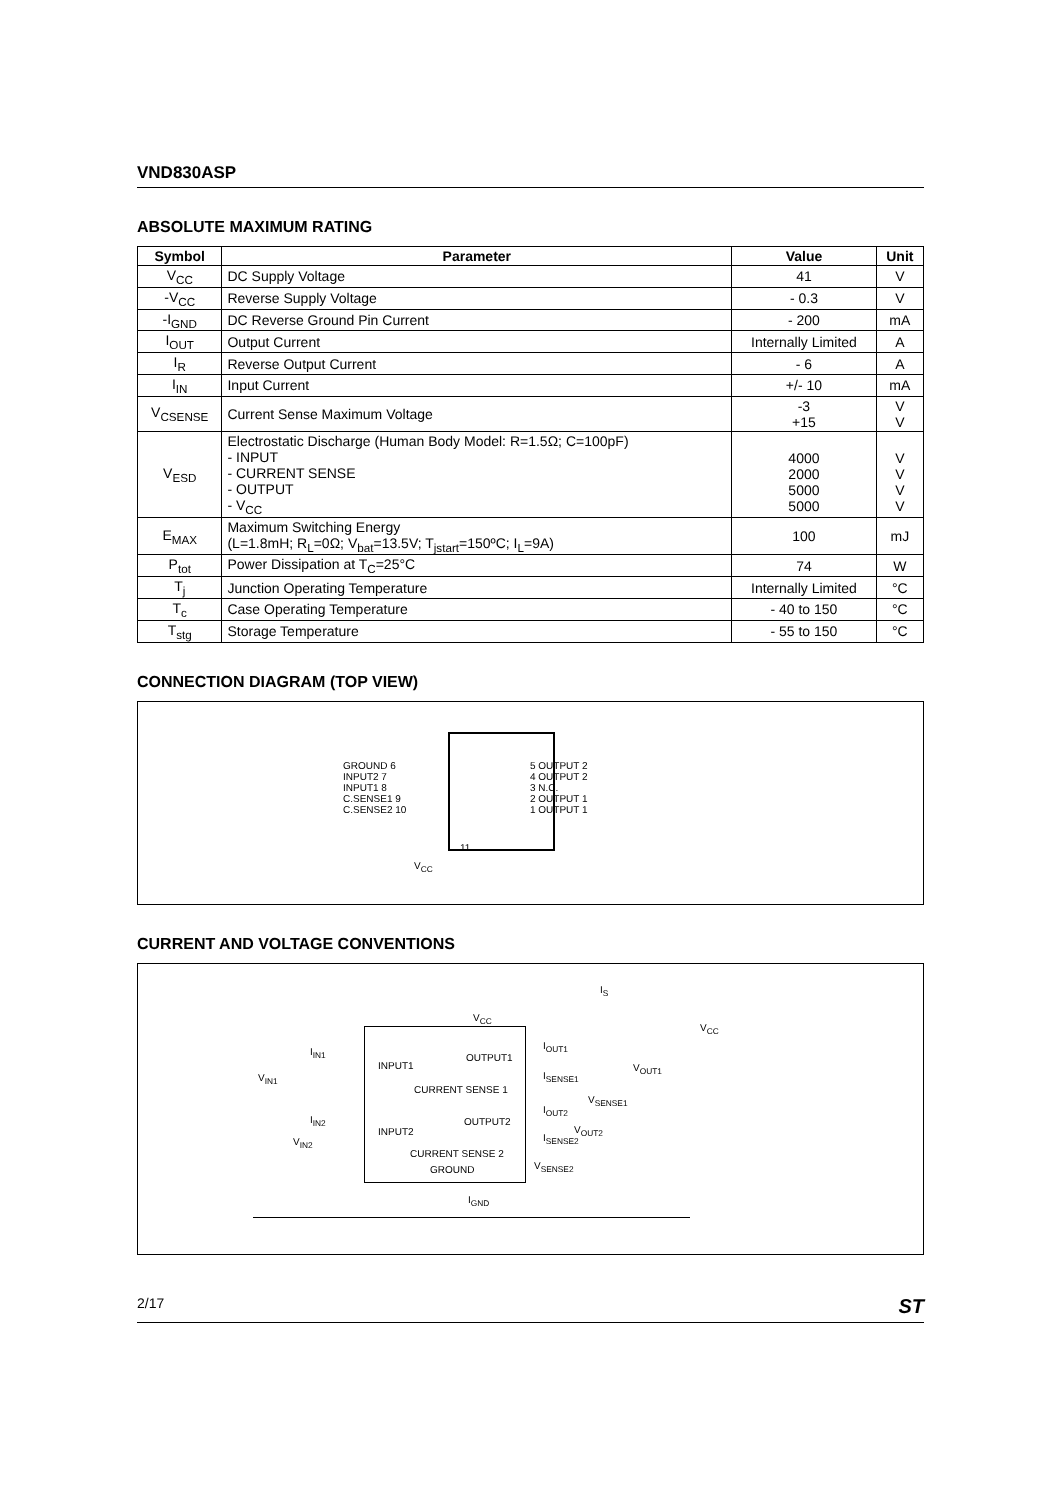VND830ASP
ABSOLUTE MAXIMUM RATING
| Symbol | Parameter | Value | Unit |
| --- | --- | --- | --- |
| V<sub>CC</sub> | DC Supply Voltage | 41 | V |
| -V<sub>CC</sub> | Reverse Supply Voltage | - 0.3 | V |
| -I<sub>GND</sub> | DC Reverse Ground Pin Current | - 200 | mA |
| I<sub>OUT</sub> | Output Current | Internally Limited | A |
| I<sub>R</sub> | Reverse Output Current | - 6 | A |
| I<sub>IN</sub> | Input Current | +/- 10 | mA |
| V<sub>CSENSE</sub> | Current Sense Maximum Voltage | -3 +15 | V V |
| V<sub>ESD</sub> | Electrostatic Discharge (Human Body Model: R=1.5Ω; C=100pF) - INPUT - CURRENT SENSE - OUTPUT - V<sub>CC</sub> | 4000 2000 5000 5000 | V V V V |
| E<sub>MAX</sub> | Maximum Switching Energy (L=1.8mH; R<sub>L</sub>=0Ω; V<sub>bat</sub>=13.5V; T<sub>jstart</sub>=150ºC; I<sub>L</sub>=9A) | 100 | mJ |
| P<sub>tot</sub> | Power Dissipation at T<sub>C</sub>=25°C | 74 | W |
| T<sub>j</sub> | Junction Operating Temperature | Internally Limited | °C |
| T<sub>c</sub> | Case Operating Temperature | - 40 to 150 | °C |
| T<sub>stg</sub> | Storage Temperature | - 55 to 150 | °C |
CONNECTION DIAGRAM (TOP VIEW)
GROUND 6
INPUT2 7
INPUT1 8
C.SENSE1 9
C.SENSE2 10
5 OUTPUT 2
4 OUTPUT 2
3 N.C.
2 OUTPUT 1
1 OUTPUT 1
11
V<sub>CC</sub>
CURRENT AND VOLTAGE CONVENTIONS
I<sub>S</sub>
V<sub>CC</sub>
V<sub>CC</sub>
I<sub>IN1</sub>
INPUT1
OUTPUT1
I<sub>OUT1</sub>
V<sub>OUT1</sub>
V<sub>IN1</sub> I<sub>SENSE1</sub>
CURRENT SENSE 1
V<sub>SENSE1</sub>
I<sub>IN2</sub>
I<sub>OUT2</sub>
OUTPUT2
INPUT2 V<sub>OUT2</sub>
V<sub>IN2</sub> I<sub>SENSE2</sub>
CURRENT SENSE 2
V<sub>SENSE2</sub>
GROUND
I<sub>GND</sub>
2/17 ST